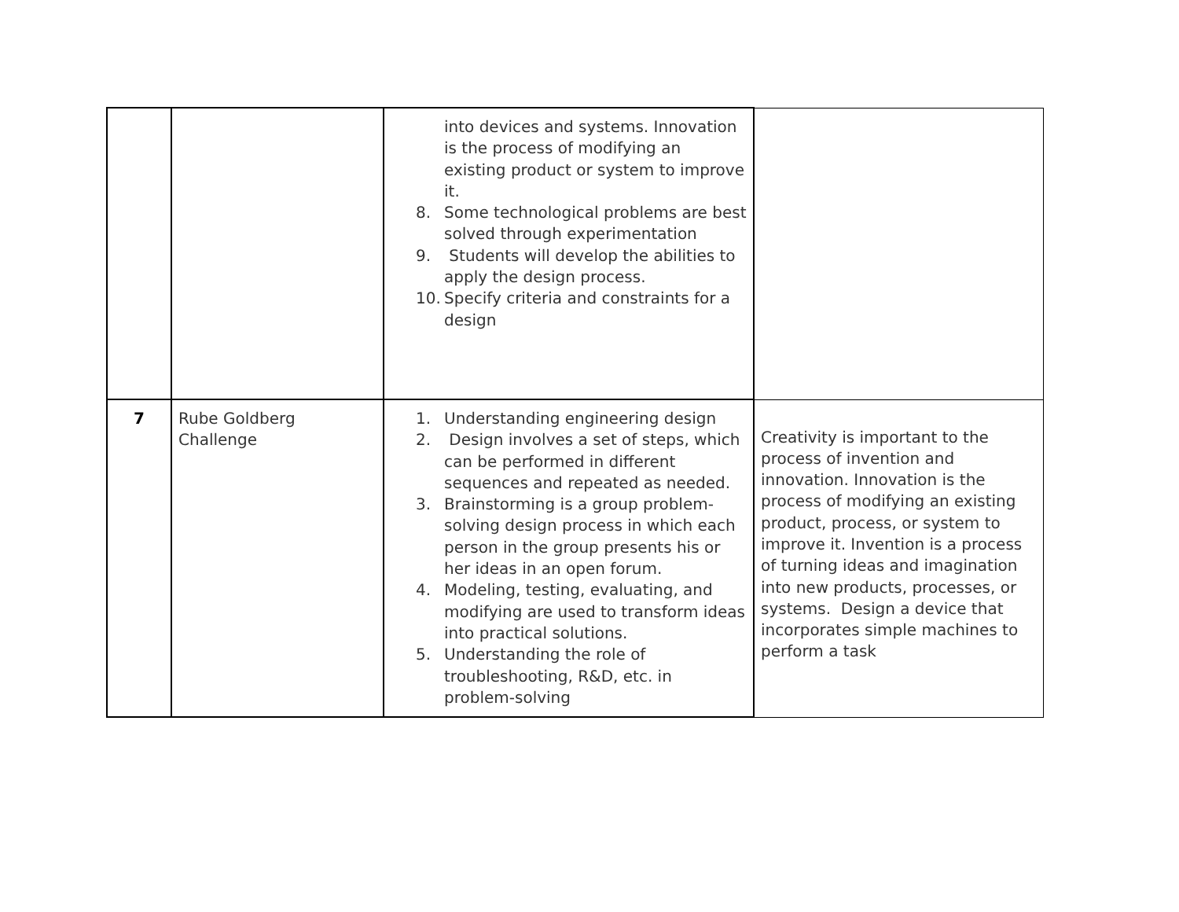| | | into devices and systems. Innovation is the process of modifying an existing product or system to improve it. 8. Some technological problems are best solved through experimentation 9. Students will develop the abilities to apply the design process. 10. Specify criteria and constraints for a design | |
| 7 | Rube Goldberg Challenge | 1. Understanding engineering design 2. Design involves a set of steps, which can be performed in different sequences and repeated as needed. 3. Brainstorming is a group problem-solving design process in which each person in the group presents his or her ideas in an open forum. 4. Modeling, testing, evaluating, and modifying are used to transform ideas into practical solutions. 5. Understanding the role of troubleshooting, R&D, etc. in problem-solving | Creativity is important to the process of invention and innovation. Innovation is the process of modifying an existing product, process, or system to improve it. Invention is a process of turning ideas and imagination into new products, processes, or systems. Design a device that incorporates simple machines to perform a task |